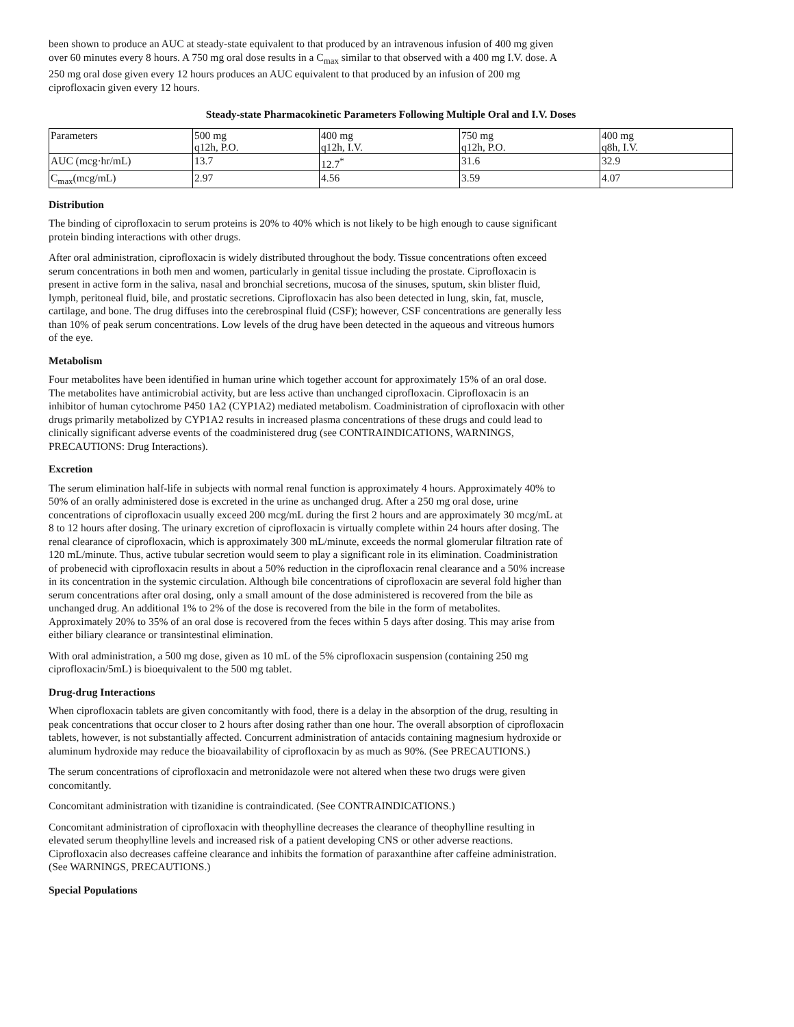been shown to produce an AUC at steady-state equivalent to that produced by an intravenous infusion of 400 mg given over 60 minutes every 8 hours. A 750 mg oral dose results in a C<sub>max</sub> similar to that observed with a 400 mg I.V. dose. A 250 mg oral dose given every 12 hours produces an AUC equivalent to that produced by an infusion of 200 mg ciprofloxacin given every 12 hours.
Steady-state Pharmacokinetic Parameters Following Multiple Oral and I.V. Doses
| Parameters | 500 mg q12h, P.O. | 400 mg q12h, I.V. | 750 mg q12h, P.O. | 400 mg q8h, I.V. |
| AUC (mcg·hr/mL) | 13.7 | 12.7<sup>*</sup> | 31.6 | 32.9 |
| C<sub>max</sub>(mcg/mL) | 2.97 | 4.56 | 3.59 | 4.07 |
Distribution
The binding of ciprofloxacin to serum proteins is 20% to 40% which is not likely to be high enough to cause significant protein binding interactions with other drugs.
After oral administration, ciprofloxacin is widely distributed throughout the body. Tissue concentrations often exceed serum concentrations in both men and women, particularly in genital tissue including the prostate. Ciprofloxacin is present in active form in the saliva, nasal and bronchial secretions, mucosa of the sinuses, sputum, skin blister fluid, lymph, peritoneal fluid, bile, and prostatic secretions. Ciprofloxacin has also been detected in lung, skin, fat, muscle, cartilage, and bone. The drug diffuses into the cerebrospinal fluid (CSF); however, CSF concentrations are generally less than 10% of peak serum concentrations. Low levels of the drug have been detected in the aqueous and vitreous humors of the eye.
Metabolism
Four metabolites have been identified in human urine which together account for approximately 15% of an oral dose. The metabolites have antimicrobial activity, but are less active than unchanged ciprofloxacin. Ciprofloxacin is an inhibitor of human cytochrome P450 1A2 (CYP1A2) mediated metabolism. Coadministration of ciprofloxacin with other drugs primarily metabolized by CYP1A2 results in increased plasma concentrations of these drugs and could lead to clinically significant adverse events of the coadministered drug (see CONTRAINDICATIONS, WARNINGS, PRECAUTIONS: Drug Interactions).
Excretion
The serum elimination half-life in subjects with normal renal function is approximately 4 hours. Approximately 40% to 50% of an orally administered dose is excreted in the urine as unchanged drug. After a 250 mg oral dose, urine concentrations of ciprofloxacin usually exceed 200 mcg/mL during the first 2 hours and are approximately 30 mcg/mL at 8 to 12 hours after dosing. The urinary excretion of ciprofloxacin is virtually complete within 24 hours after dosing. The renal clearance of ciprofloxacin, which is approximately 300 mL/minute, exceeds the normal glomerular filtration rate of 120 mL/minute. Thus, active tubular secretion would seem to play a significant role in its elimination. Coadministration of probenecid with ciprofloxacin results in about a 50% reduction in the ciprofloxacin renal clearance and a 50% increase in its concentration in the systemic circulation. Although bile concentrations of ciprofloxacin are several fold higher than serum concentrations after oral dosing, only a small amount of the dose administered is recovered from the bile as unchanged drug. An additional 1% to 2% of the dose is recovered from the bile in the form of metabolites. Approximately 20% to 35% of an oral dose is recovered from the feces within 5 days after dosing. This may arise from either biliary clearance or transintestinal elimination.
With oral administration, a 500 mg dose, given as 10 mL of the 5% ciprofloxacin suspension (containing 250 mg ciprofloxacin/5mL) is bioequivalent to the 500 mg tablet.
Drug-drug Interactions
When ciprofloxacin tablets are given concomitantly with food, there is a delay in the absorption of the drug, resulting in peak concentrations that occur closer to 2 hours after dosing rather than one hour. The overall absorption of ciprofloxacin tablets, however, is not substantially affected. Concurrent administration of antacids containing magnesium hydroxide or aluminum hydroxide may reduce the bioavailability of ciprofloxacin by as much as 90%. (See PRECAUTIONS.)
The serum concentrations of ciprofloxacin and metronidazole were not altered when these two drugs were given concomitantly.
Concomitant administration with tizanidine is contraindicated. (See CONTRAINDICATIONS.)
Concomitant administration of ciprofloxacin with theophylline decreases the clearance of theophylline resulting in elevated serum theophylline levels and increased risk of a patient developing CNS or other adverse reactions. Ciprofloxacin also decreases caffeine clearance and inhibits the formation of paraxanthine after caffeine administration. (See WARNINGS, PRECAUTIONS.)
Special Populations